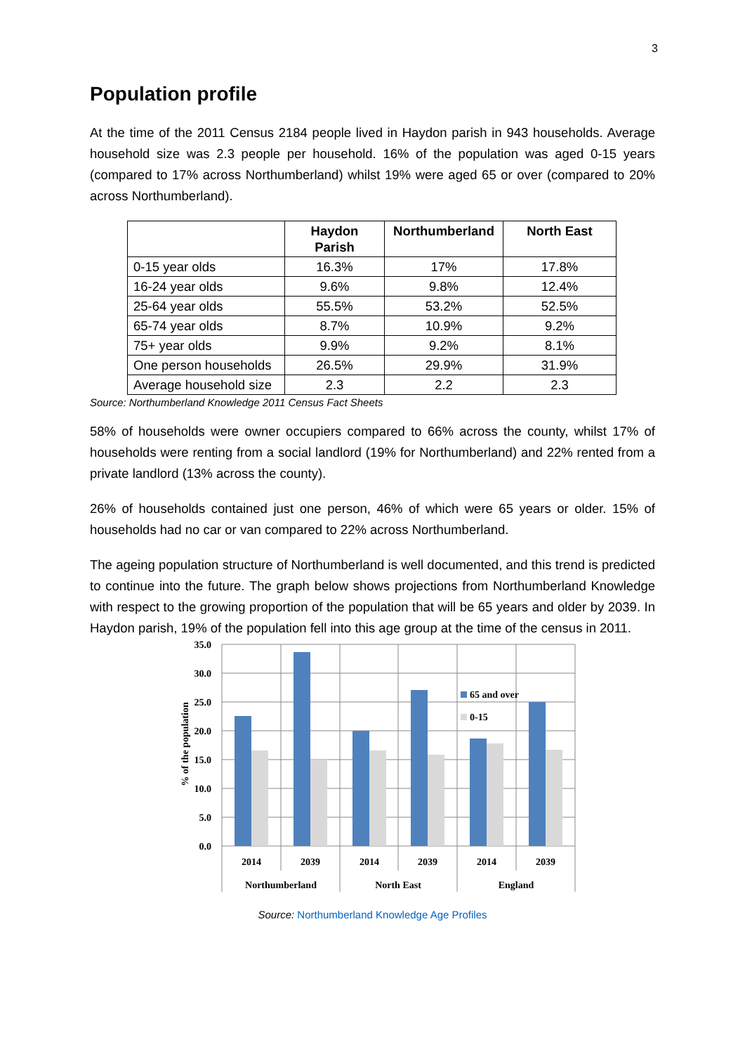3
Population profile
At the time of the 2011 Census 2184 people lived in Haydon parish in 943 households. Average household size was 2.3 people per household. 16% of the population was aged 0-15 years (compared to 17% across Northumberland) whilst 19% were aged 65 or over (compared to 20% across Northumberland).
| | Haydon Parish | Northumberland | North East |
| --- | --- | --- | --- |
| 0-15 year olds | 16.3% | 17% | 17.8% |
| 16-24 year olds | 9.6% | 9.8% | 12.4% |
| 25-64 year olds | 55.5% | 53.2% | 52.5% |
| 65-74 year olds | 8.7% | 10.9% | 9.2% |
| 75+ year olds | 9.9% | 9.2% | 8.1% |
| One person households | 26.5% | 29.9% | 31.9% |
| Average household size | 2.3 | 2.2 | 2.3 |
Source: Northumberland Knowledge 2011 Census Fact Sheets
58% of households were owner occupiers compared to 66% across the county, whilst 17% of households were renting from a social landlord (19% for Northumberland) and 22% rented from a private landlord (13% across the county).
26% of households contained just one person, 46% of which were 65 years or older. 15% of households had no car or van compared to 22% across Northumberland.
The ageing population structure of Northumberland is well documented, and this trend is predicted to continue into the future. The graph below shows projections from Northumberland Knowledge with respect to the growing proportion of the population that will be 65 years and older by 2039. In Haydon parish, 19% of the population fell into this age group at the time of the census in 2011.
65 and over
0-15
35.0
30.0
25.0
20.0
15.0
10.0
5.0
0.0
2014
2039
2014
2039
2014
2039
Northumberland
North East
England
% of the population
Source: Northumberland Knowledge Age Profiles